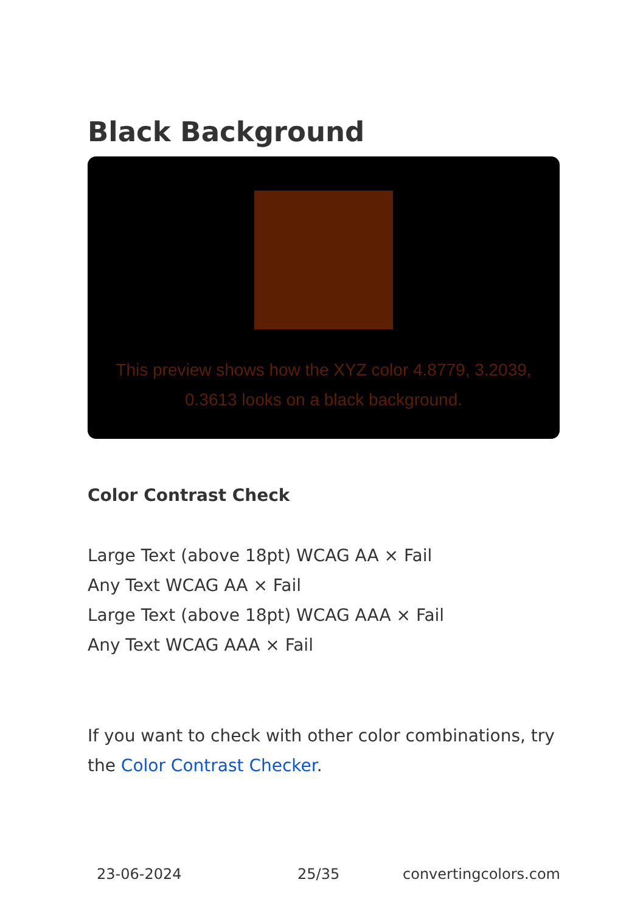Black Background
This preview shows how the XYZ color 4.8779, 3.2039, 0.3613 looks on a black background.
Color Contrast Check
Large Text (above 18pt) WCAG AA × Fail
Any Text WCAG AA × Fail
Large Text (above 18pt) WCAG AAA × Fail
Any Text WCAG AAA × Fail
If you want to check with other color combinations, try the Color Contrast Checker.
23-06-2024 25/35 convertingcolors.com